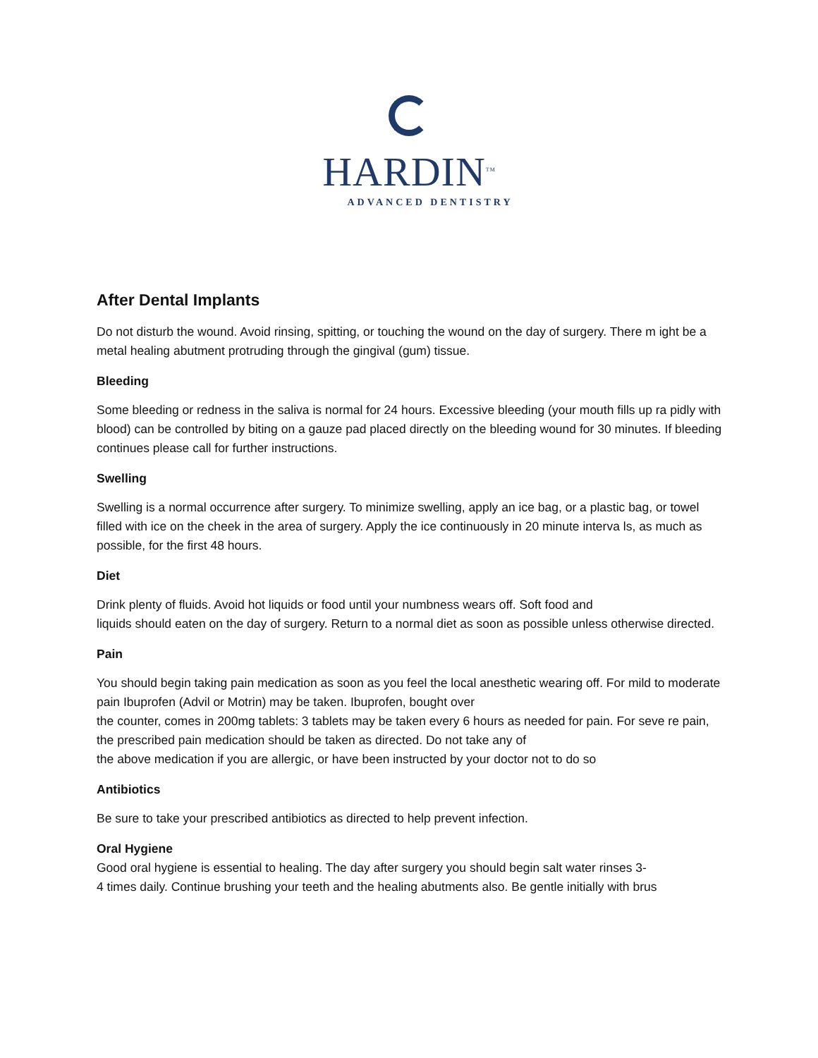HARDIN<sup>TM</sup>
ADVANCED DENTISTRY
After Dental Implants
Do not disturb the wound. Avoid rinsing, spitting, or touching the wound on the day of surgery. There m ight be a metal healing abutment protruding through the gingival (gum) tissue.
Bleeding
Some bleeding or redness in the saliva is normal for 24 hours. Excessive bleeding (your mouth fills up ra pidly with blood) can be controlled by biting on a gauze pad placed directly on the bleeding wound for 30 minutes. If bleeding continues please call for further instructions.
Swelling
Swelling is a normal occurrence after surgery. To minimize swelling, apply an ice bag, or a plastic bag, or towel filled with ice on the cheek in the area of surgery. Apply the ice continuously in 20 minute interva ls, as much as possible, for the first 48 hours.
Diet
Drink plenty of fluids. Avoid hot liquids or food until your numbness wears off. Soft food and
liquids should eaten on the day of surgery. Return to a normal diet as soon as possible unless otherwise directed.
Pain
You should begin taking pain medication as soon as you feel the local anesthetic wearing off. For mild to moderate pain Ibuprofen (Advil or Motrin) may be taken. Ibuprofen, bought over
the counter, comes in 200mg tablets: 3 tablets may be taken every 6 hours as needed for pain. For seve re pain, the prescribed pain medication should be taken as directed. Do not take any of
the above medication if you are allergic, or have been instructed by your doctor not to do so
Antibiotics
Be sure to take your prescribed antibiotics as directed to help prevent infection.
Oral Hygiene
Good oral hygiene is essential to healing. The day after surgery you should begin salt water rinses 3-
4 times daily. Continue brushing your teeth and the healing abutments also. Be gentle initially with brus